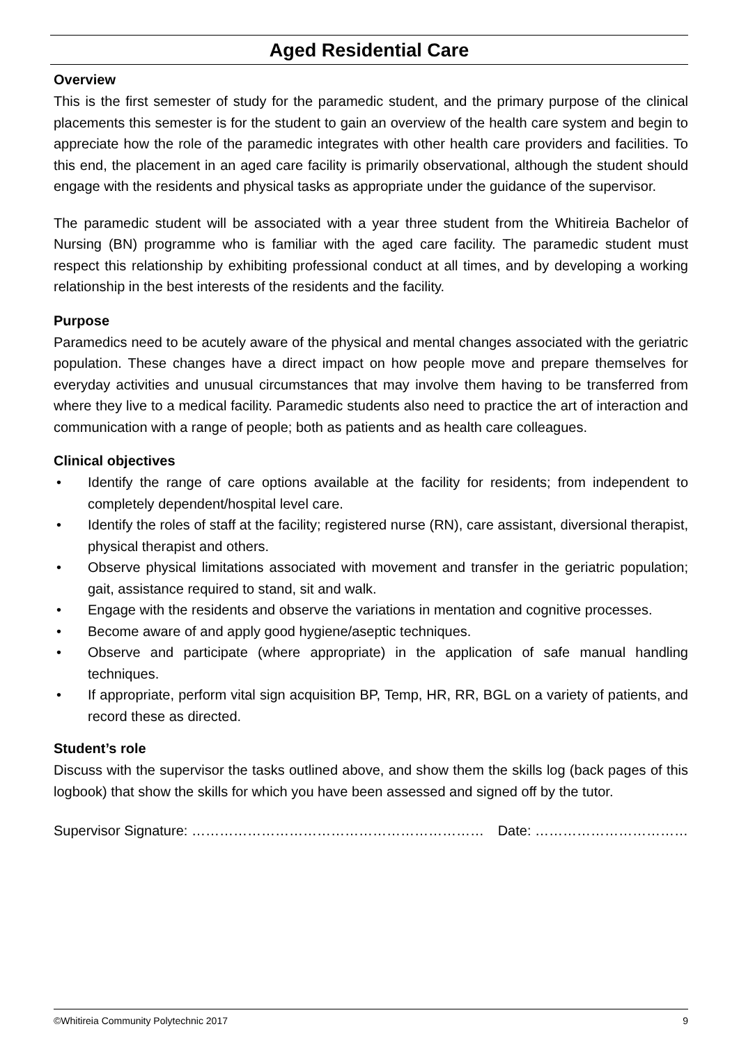Aged Residential Care
Overview
This is the first semester of study for the paramedic student, and the primary purpose of the clinical placements this semester is for the student to gain an overview of the health care system and begin to appreciate how the role of the paramedic integrates with other health care providers and facilities. To this end, the placement in an aged care facility is primarily observational, although the student should engage with the residents and physical tasks as appropriate under the guidance of the supervisor.
The paramedic student will be associated with a year three student from the Whitireia Bachelor of Nursing (BN) programme who is familiar with the aged care facility. The paramedic student must respect this relationship by exhibiting professional conduct at all times, and by developing a working relationship in the best interests of the residents and the facility.
Purpose
Paramedics need to be acutely aware of the physical and mental changes associated with the geriatric population. These changes have a direct impact on how people move and prepare themselves for everyday activities and unusual circumstances that may involve them having to be transferred from where they live to a medical facility. Paramedic students also need to practice the art of interaction and communication with a range of people; both as patients and as health care colleagues.
Clinical objectives
• Identify the range of care options available at the facility for residents; from independent to completely dependent/hospital level care.
• Identify the roles of staff at the facility; registered nurse (RN), care assistant, diversional therapist, physical therapist and others.
• Observe physical limitations associated with movement and transfer in the geriatric population; gait, assistance required to stand, sit and walk.
• Engage with the residents and observe the variations in mentation and cognitive processes.
• Become aware of and apply good hygiene/aseptic techniques.
• Observe and participate (where appropriate) in the application of safe manual handling techniques.
• If appropriate, perform vital sign acquisition BP, Temp, HR, RR, BGL on a variety of patients, and record these as directed.
Student’s role
Discuss with the supervisor the tasks outlined above, and show them the skills log (back pages of this logbook) that show the skills for which you have been assessed and signed off by the tutor.
Supervisor Signature: ……………………………………………………… Date: ……………………………
©Whitireia Community Polytechnic 2017 9